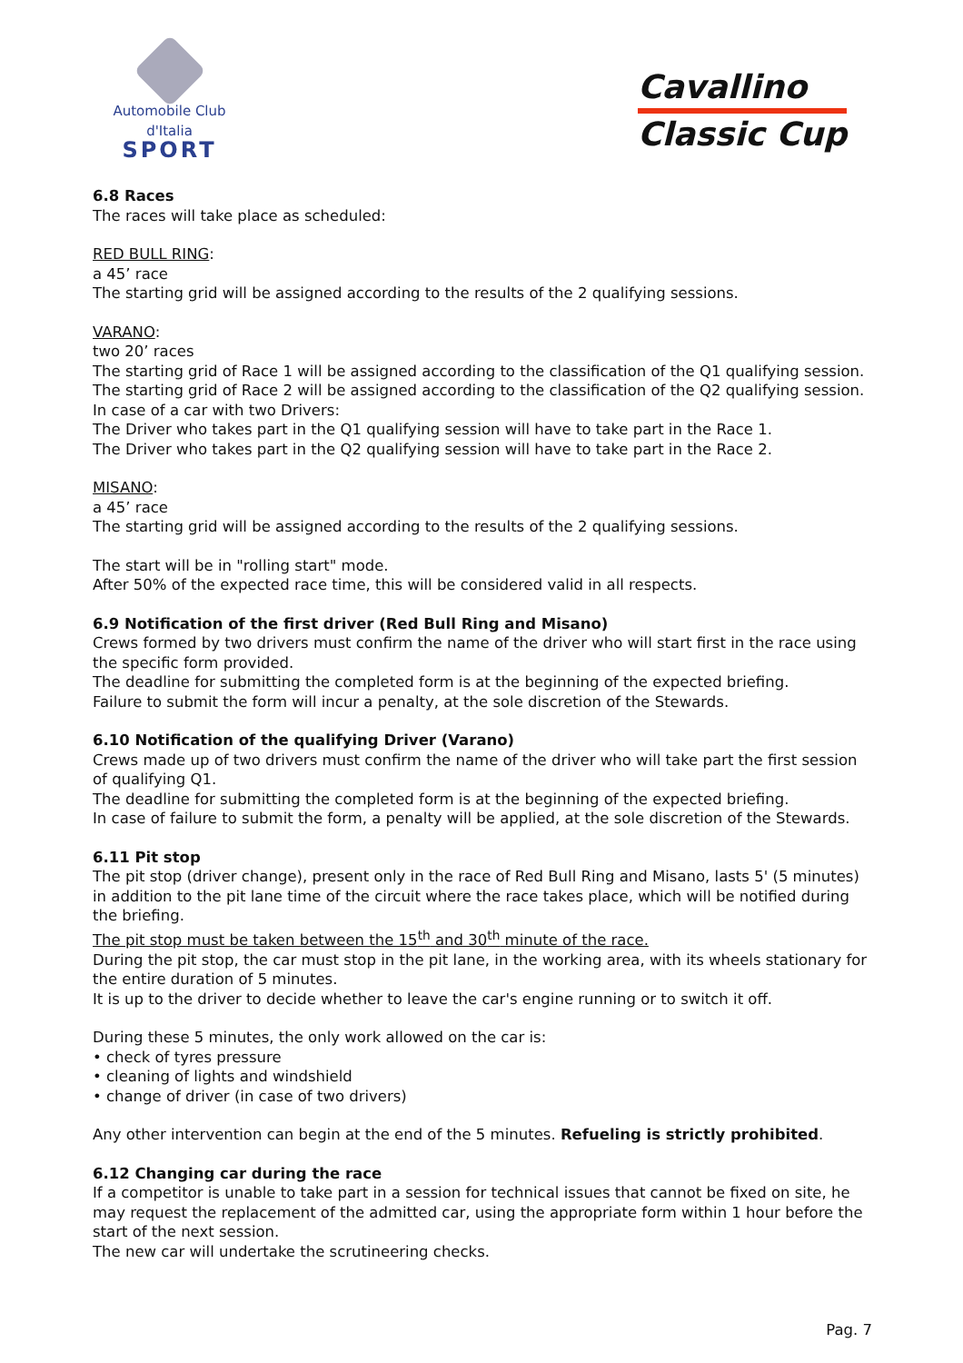Automobile Club d'Italia
SPORT
Cavallino
Classic Cup
6.8 Races
The races will take place as scheduled:
RED BULL RING:
a 45’ race
The starting grid will be assigned according to the results of the 2 qualifying sessions.
VARANO:
two 20’ races
The starting grid of Race 1 will be assigned according to the classification of the Q1 qualifying session.
The starting grid of Race 2 will be assigned according to the classification of the Q2 qualifying session.
In case of a car with two Drivers:
The Driver who takes part in the Q1 qualifying session will have to take part in the Race 1.
The Driver who takes part in the Q2 qualifying session will have to take part in the Race 2.
MISANO:
a 45’ race
The starting grid will be assigned according to the results of the 2 qualifying sessions.
The start will be in "rolling start" mode.
After 50% of the expected race time, this will be considered valid in all respects.
6.9 Notification of the first driver (Red Bull Ring and Misano)
Crews formed by two drivers must confirm the name of the driver who will start first in the race using the specific form provided.
The deadline for submitting the completed form is at the beginning of the expected briefing.
Failure to submit the form will incur a penalty, at the sole discretion of the Stewards.
6.10 Notification of the qualifying Driver (Varano)
Crews made up of two drivers must confirm the name of the driver who will take part the first session of qualifying Q1.
The deadline for submitting the completed form is at the beginning of the expected briefing.
In case of failure to submit the form, a penalty will be applied, at the sole discretion of the Stewards.
6.11 Pit stop
The pit stop (driver change), present only in the race of Red Bull Ring and Misano, lasts 5' (5 minutes) in addition to the pit lane time of the circuit where the race takes place, which will be notified during the briefing.
The pit stop must be taken between the 15<sup>th</sup> and 30<sup>th</sup> minute of the race.
During the pit stop, the car must stop in the pit lane, in the working area, with its wheels stationary for the entire duration of 5 minutes.
It is up to the driver to decide whether to leave the car's engine running or to switch it off.
During these 5 minutes, the only work allowed on the car is:
• check of tyres pressure
• cleaning of lights and windshield
• change of driver (in case of two drivers)
Any other intervention can begin at the end of the 5 minutes. Refueling is strictly prohibited.
6.12 Changing car during the race
If a competitor is unable to take part in a session for technical issues that cannot be fixed on site, he may request the replacement of the admitted car, using the appropriate form within 1 hour before the start of the next session.
The new car will undertake the scrutineering checks.
Pag. 7